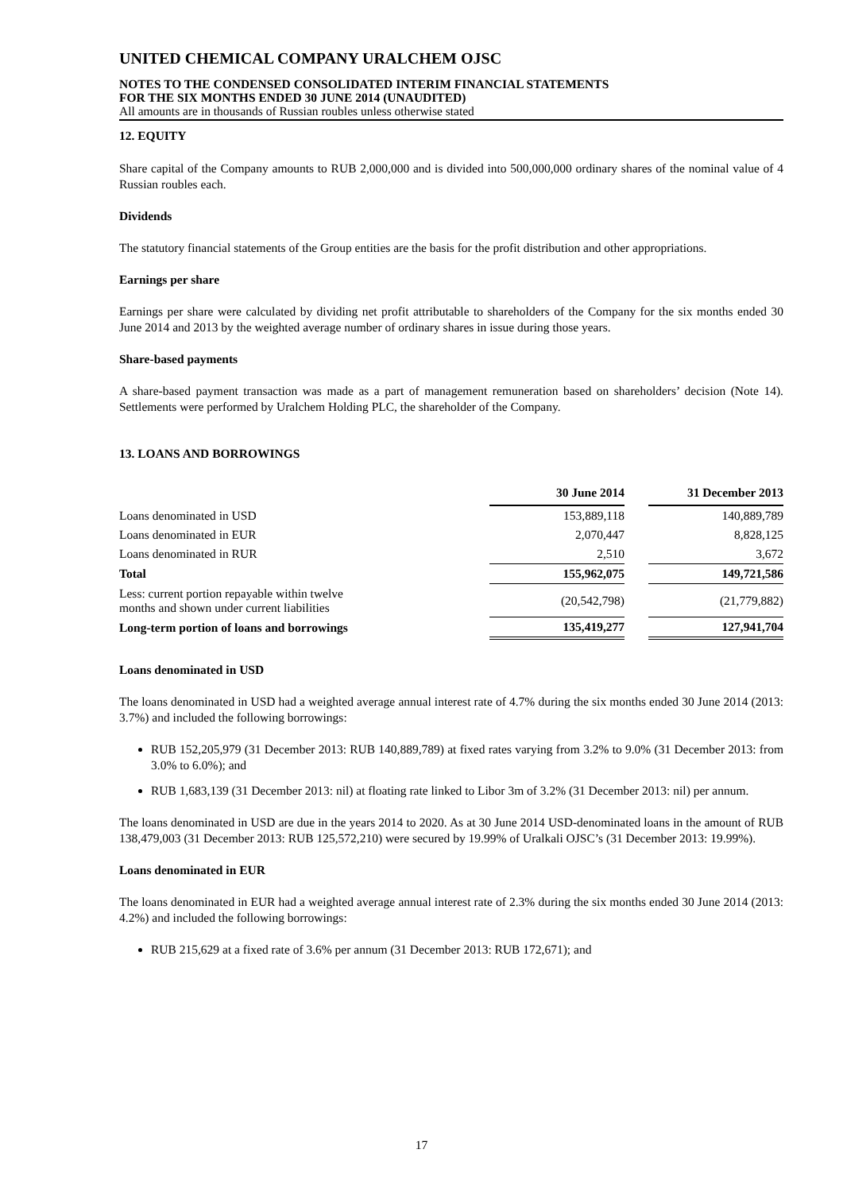UNITED CHEMICAL COMPANY URALCHEM OJSC
NOTES TO THE CONDENSED CONSOLIDATED INTERIM FINANCIAL STATEMENTS
FOR THE SIX MONTHS ENDED 30 JUNE 2014 (UNAUDITED)
All amounts are in thousands of Russian roubles unless otherwise stated
12. EQUITY
Share capital of the Company amounts to RUB 2,000,000 and is divided into 500,000,000 ordinary shares of the nominal value of 4 Russian roubles each.
Dividends
The statutory financial statements of the Group entities are the basis for the profit distribution and other appropriations.
Earnings per share
Earnings per share were calculated by dividing net profit attributable to shareholders of the Company for the six months ended 30 June 2014 and 2013 by the weighted average number of ordinary shares in issue during those years.
Share-based payments
A share-based payment transaction was made as a part of management remuneration based on shareholders’ decision (Note 14). Settlements were performed by Uralchem Holding PLC, the shareholder of the Company.
13. LOANS AND BORROWINGS
| | 30 June 2014 | | 31 December 2013 |
| Loans denominated in USD | 153,889,118 | | 140,889,789 |
| Loans denominated in EUR | 2,070,447 | | 8,828,125 |
| Loans denominated in RUR | 2,510 | | 3,672 |
| Total | 155,962,075 | | 149,721,586 |
| Less: current portion repayable within twelve months and shown under current liabilities | (20,542,798) | | (21,779,882) |
| Long-term portion of loans and borrowings | 135,419,277 | | 127,941,704 |
Loans denominated in USD
The loans denominated in USD had a weighted average annual interest rate of 4.7% during the six months ended 30 June 2014 (2013: 3.7%) and included the following borrowings:
RUB 152,205,979 (31 December 2013: RUB 140,889,789) at fixed rates varying from 3.2% to 9.0% (31 December 2013: from 3.0% to 6.0%); and
RUB 1,683,139 (31 December 2013: nil) at floating rate linked to Libor 3m of 3.2% (31 December 2013: nil) per annum.
The loans denominated in USD are due in the years 2014 to 2020. As at 30 June 2014 USD-denominated loans in the amount of RUB 138,479,003 (31 December 2013: RUB 125,572,210) were secured by 19.99% of Uralkali OJSC’s (31 December 2013: 19.99%).
Loans denominated in EUR
The loans denominated in EUR had a weighted average annual interest rate of 2.3% during the six months ended 30 June 2014 (2013: 4.2%) and included the following borrowings:
RUB 215,629 at a fixed rate of 3.6% per annum (31 December 2013: RUB 172,671); and
17